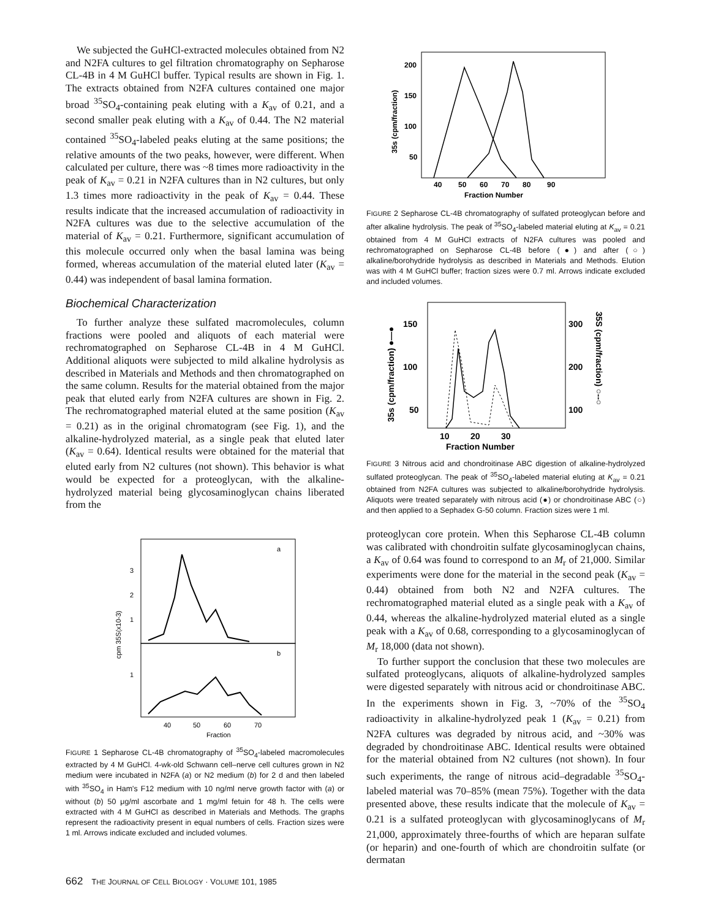We subjected the GuHCl-extracted molecules obtained from N2 and N2FA cultures to gel filtration chromatography on Sepharose CL-4B in 4 M GuHCl buffer. Typical results are shown in Fig. 1. The extracts obtained from N2FA cultures contained one major broad <sup>35</sup>SO<sub>4</sub>-containing peak eluting with a K<sub>av</sub> of 0.21, and a second smaller peak eluting with a K<sub>av</sub> of 0.44. The N2 material contained <sup>35</sup>SO<sub>4</sub>-labeled peaks eluting at the same positions; the relative amounts of the two peaks, however, were different. When calculated per culture, there was ~8 times more radioactivity in the peak of K<sub>av</sub> = 0.21 in N2FA cultures than in N2 cultures, but only 1.3 times more radioactivity in the peak of K<sub>av</sub> = 0.44. These results indicate that the increased accumulation of radioactivity in N2FA cultures was due to the selective accumulation of the material of K<sub>av</sub> = 0.21. Furthermore, significant accumulation of this molecule occurred only when the basal lamina was being formed, whereas accumulation of the material eluted later (K<sub>av</sub> = 0.44) was independent of basal lamina formation.
Biochemical Characterization
To further analyze these sulfated macromolecules, column fractions were pooled and aliquots of each material were rechromatographed on Sepharose CL-4B in 4 M GuHCl. Additional aliquots were subjected to mild alkaline hydrolysis as described in Materials and Methods and then chromatographed on the same column. Results for the material obtained from the major peak that eluted early from N2FA cultures are shown in Fig. 2. The rechromatographed material eluted at the same position (K<sub>av</sub> = 0.21) as in the original chromatogram (see Fig. 1), and the alkaline-hydrolyzed material, as a single peak that eluted later (K<sub>av</sub> = 0.64). Identical results were obtained for the material that eluted early from N2 cultures (not shown). This behavior is what would be expected for a proteoglycan, with the alkaline-hydrolyzed material being glycosaminoglycan chains liberated from the
a
b
3
2
1
1
cpm 35S(x10-3)
40
50
60
70
Fraction
FIGURE 1 Sepharose CL-4B chromatography of <sup>35</sup>SO<sub>4</sub>-labeled macromolecules extracted by 4 M GuHCl. 4-wk-old Schwann cell–nerve cell cultures grown in N2 medium were incubated in N2FA (a) or N2 medium (b) for 2 d and then labeled with <sup>35</sup>SO<sub>4</sub> in Ham's F12 medium with 10 ng/ml nerve growth factor with (a) or without (b) 50 μg/ml ascorbate and 1 mg/ml fetuin for 48 h. The cells were extracted with 4 M GuHCl as described in Materials and Methods. The graphs represent the radioactivity present in equal numbers of cells. Fraction sizes were 1 ml. Arrows indicate excluded and included volumes.
200
150
100
50
35s (cpm/fraction)
40
50
60
70
80
90
Fraction Number
FIGURE 2 Sepharose CL-4B chromatography of sulfated proteoglycan before and after alkaline hydrolysis. The peak of <sup>35</sup>SO<sub>4</sub>-labeled material eluting at K<sub>av</sub> = 0.21 obtained from 4 M GuHCl extracts of N2FA cultures was pooled and rechromatographed on Sepharose CL-4B before (●) and after (○) alkaline/borohydride hydrolysis as described in Materials and Methods. Elution was with 4 M GuHCl buffer; fraction sizes were 0.7 ml. Arrows indicate excluded and included volumes.
150
100
50
300
200
100
35s (cpm/fraction) ●—●
35S (cpm/fraction) ○--○
10
20
30
Fraction Number
FIGURE 3 Nitrous acid and chondroitinase ABC digestion of alkaline-hydrolyzed sulfated proteoglycan. The peak of <sup>35</sup>SO<sub>4</sub>-labeled material eluting at K<sub>av</sub> = 0.21 obtained from N2FA cultures was subjected to alkaline/borohydride hydrolysis. Aliquots were treated separately with nitrous acid (●) or chondroitinase ABC (○) and then applied to a Sephadex G-50 column. Fraction sizes were 1 ml.
proteoglycan core protein. When this Sepharose CL-4B column was calibrated with chondroitin sulfate glycosaminoglycan chains, a K<sub>av</sub> of 0.64 was found to correspond to an M<sub>r</sub> of 21,000. Similar experiments were done for the material in the second peak (K<sub>av</sub> = 0.44) obtained from both N2 and N2FA cultures. The rechromatographed material eluted as a single peak with a K<sub>av</sub> of 0.44, whereas the alkaline-hydrolyzed material eluted as a single peak with a K<sub>av</sub> of 0.68, corresponding to a glycosaminoglycan of M<sub>r</sub> 18,000 (data not shown).
To further support the conclusion that these two molecules are sulfated proteoglycans, aliquots of alkaline-hydrolyzed samples were digested separately with nitrous acid or chondroitinase ABC. In the experiments shown in Fig. 3, ~70% of the <sup>35</sup>SO<sub>4</sub> radioactivity in alkaline-hydrolyzed peak 1 (K<sub>av</sub> = 0.21) from N2FA cultures was degraded by nitrous acid, and ~30% was degraded by chondroitinase ABC. Identical results were obtained for the material obtained from N2 cultures (not shown). In four such experiments, the range of nitrous acid–degradable <sup>35</sup>SO<sub>4</sub>-labeled material was 70–85% (mean 75%). Together with the data presented above, these results indicate that the molecule of K<sub>av</sub> = 0.21 is a sulfated proteoglycan with glycosaminoglycans of M<sub>r</sub> 21,000, approximately three-fourths of which are heparan sulfate (or heparin) and one-fourth of which are chondroitin sulfate (or dermatan
662 THE JOURNAL OF CELL BIOLOGY · VOLUME 101, 1985